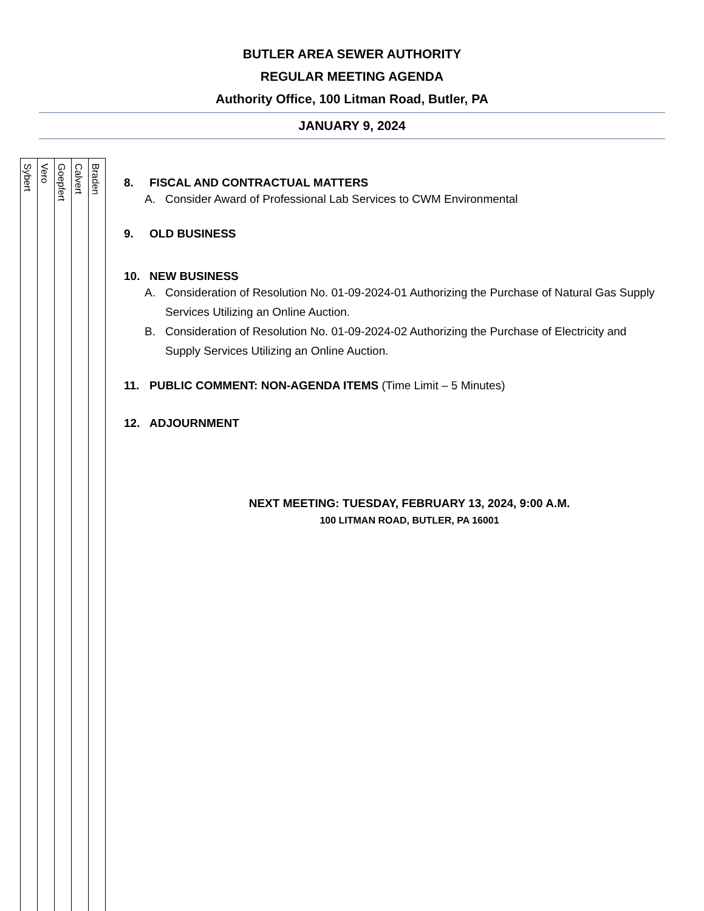BUTLER AREA SEWER AUTHORITY
REGULAR MEETING AGENDA
Authority Office, 100 Litman Road, Butler, PA
JANUARY 9, 2024
| Sybert | Vero | Goepfert | Calvert | Braden |
8. FISCAL AND CONTRACTUAL MATTERS
A. Consider Award of Professional Lab Services to CWM Environmental
9. OLD BUSINESS
10. NEW BUSINESS
A. Consideration of Resolution No. 01-09-2024-01 Authorizing the Purchase of Natural Gas Supply Services Utilizing an Online Auction.
B. Consideration of Resolution No. 01-09-2024-02 Authorizing the Purchase of Electricity and Supply Services Utilizing an Online Auction.
11. PUBLIC COMMENT: NON-AGENDA ITEMS (Time Limit – 5 Minutes)
12. ADJOURNMENT
NEXT MEETING: TUESDAY, FEBRUARY 13, 2024, 9:00 A.M.
100 LITMAN ROAD, BUTLER, PA 16001